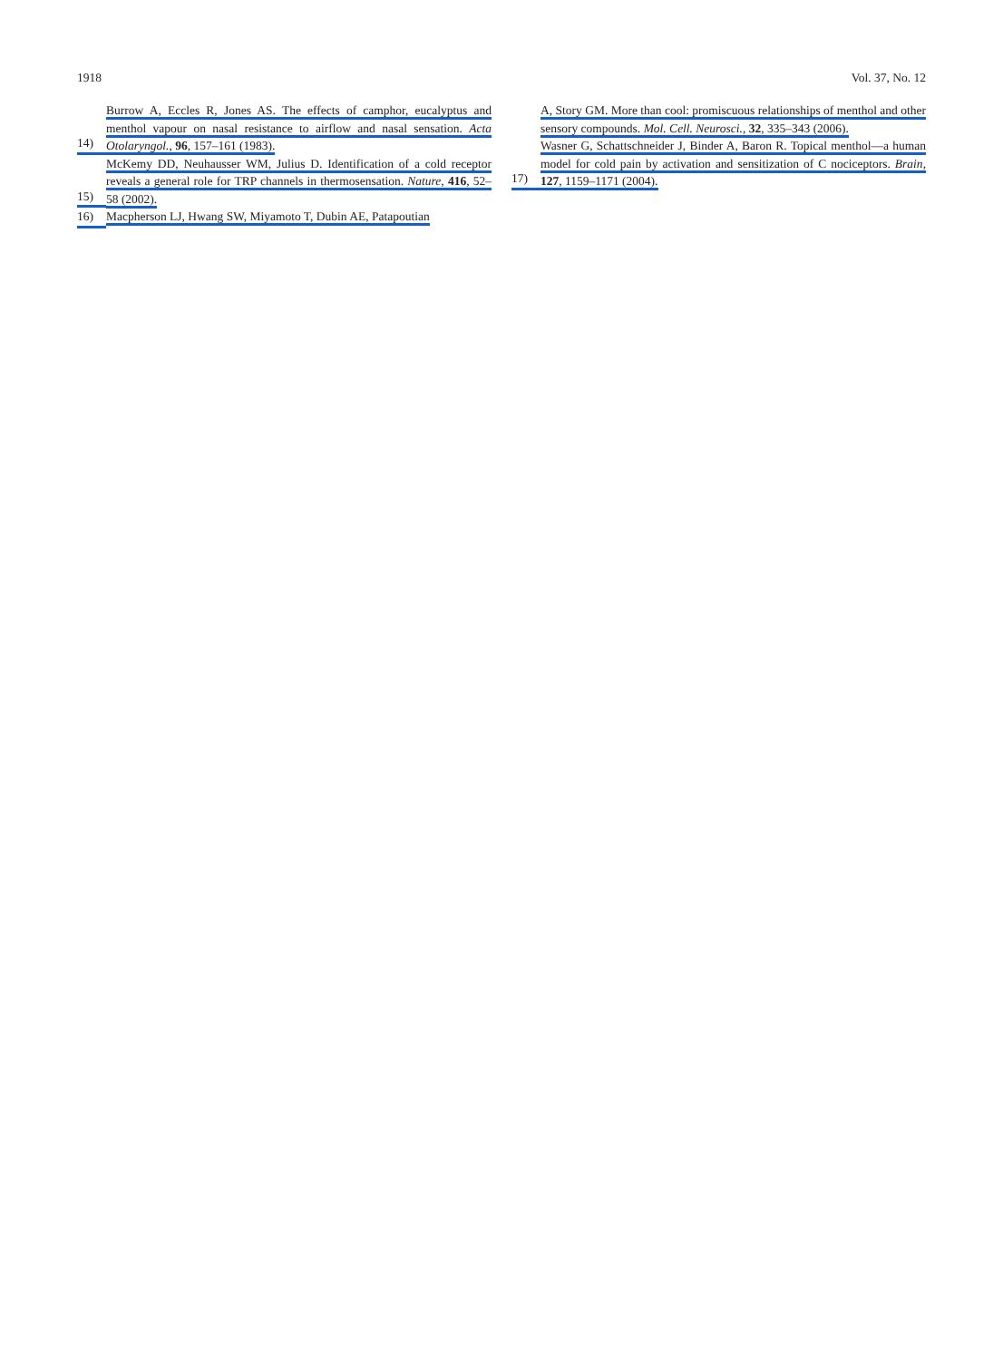1918 Vol. 37, No. 12
14) Burrow A, Eccles R, Jones AS. The effects of camphor, eucalyptus and menthol vapour on nasal resistance to airflow and nasal sensation. Acta Otolaryngol., 96, 157–161 (1983).
15) McKemy DD, Neuhausser WM, Julius D. Identification of a cold receptor reveals a general role for TRP channels in thermosensation. Nature, 416, 52–58 (2002).
16) Macpherson LJ, Hwang SW, Miyamoto T, Dubin AE, Patapoutian
A, Story GM. More than cool: promiscuous relationships of menthol and other sensory compounds. Mol. Cell. Neurosci., 32, 335–343 (2006).
17) Wasner G, Schattschneider J, Binder A, Baron R. Topical menthol—a human model for cold pain by activation and sensitization of C nociceptors. Brain, 127, 1159–1171 (2004).